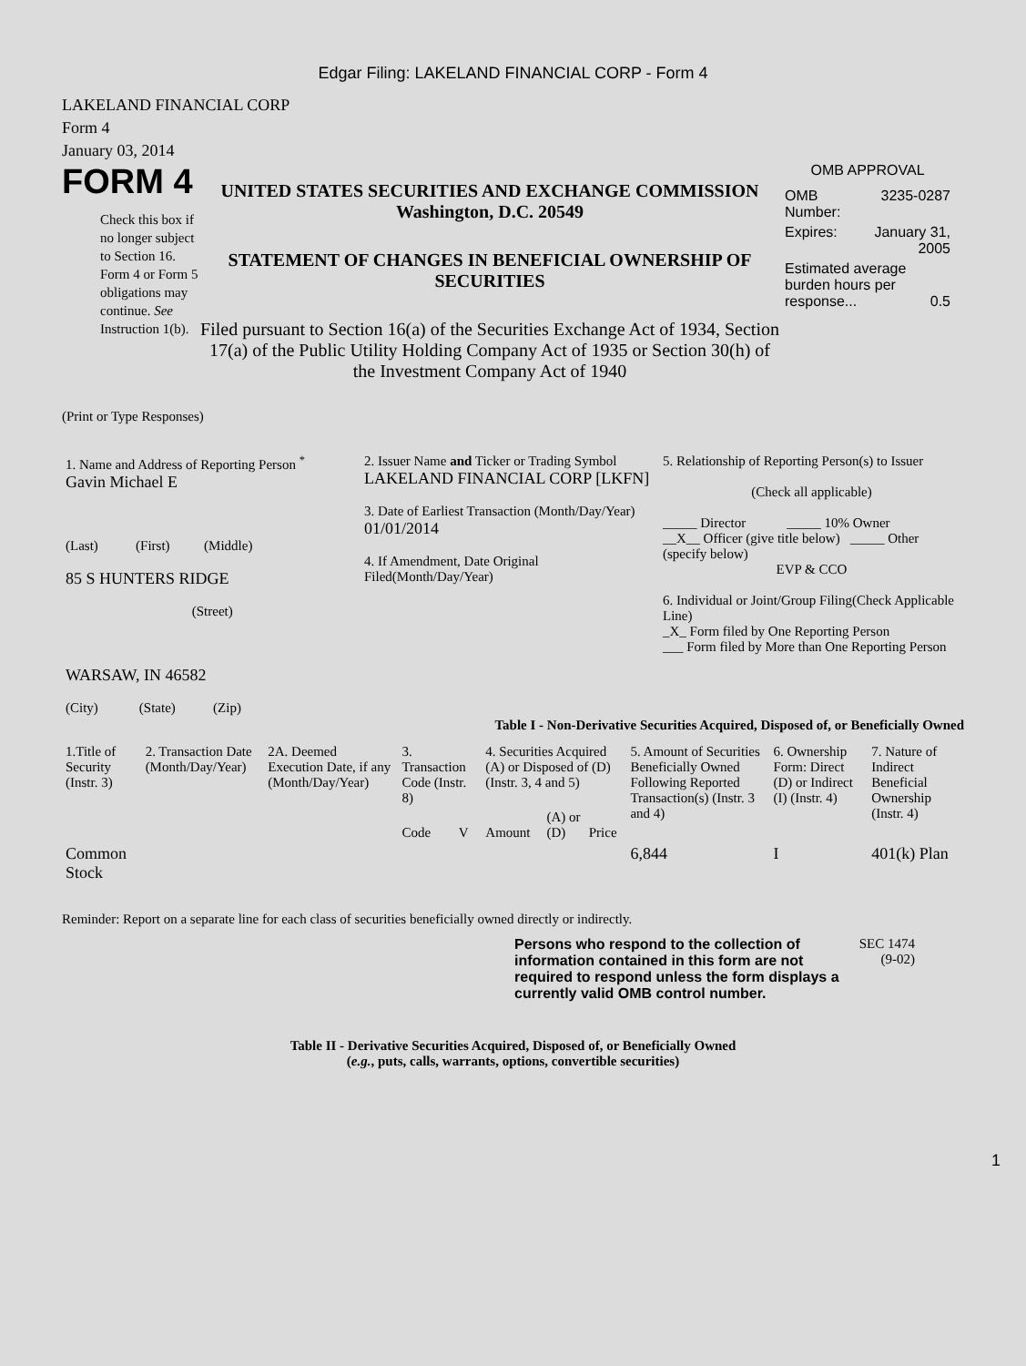Edgar Filing: LAKELAND FINANCIAL CORP - Form 4
LAKELAND FINANCIAL CORP
Form 4
January 03, 2014
FORM 4
Check this box if no longer subject to Section 16. Form 4 or Form 5 obligations may continue. See Instruction 1(b).
UNITED STATES SECURITIES AND EXCHANGE COMMISSION
Washington, D.C. 20549
STATEMENT OF CHANGES IN BENEFICIAL OWNERSHIP OF SECURITIES
Filed pursuant to Section 16(a) of the Securities Exchange Act of 1934, Section 17(a) of the Public Utility Holding Company Act of 1935 or Section 30(h) of the Investment Company Act of 1940
OMB APPROVAL
| OMB Number: | 3235-0287 |
| Expires: | January 31, 2005 |
| Estimated average burden hours per response... 0.5 | |
(Print or Type Responses)
| 1. Name and Address of Reporting Person <sup>*</sup> Gavin Michael E (Last) (First) (Middle) 85 S HUNTERS RIDGE (Street) WARSAW, IN 46582 (City) (State) (Zip) | 2. Issuer Name and Ticker or Trading Symbol LAKELAND FINANCIAL CORP [LKFN] 3. Date of Earliest Transaction (Month/Day/Year) 01/01/2014 4. If Amendment, Date Original Filed(Month/Day/Year) | 5. Relationship of Reporting Person(s) to Issuer (Check all applicable) _____ Director _____ 10% Owner __X__ Officer (give title below) _____ Other (specify below) EVP & CCO 6. Individual or Joint/Group Filing(Check Applicable Line) _X_ Form filed by One Reporting Person ___ Form filed by More than One Reporting Person |
Table I - Non-Derivative Securities Acquired, Disposed of, or Beneficially Owned
| 1.Title of Security (Instr. 3) | 2. Transaction Date (Month/Day/Year) | 2A. Deemed Execution Date, if any (Month/Day/Year) | 3. Transaction Code (Instr. 8) | | 4. Securities Acquired (A) or Disposed of (D) (Instr. 3, 4 and 5) | | | 5. Amount of Securities Beneficially Owned Following Reported Transaction(s) (Instr. 3 and 4) | 6. Ownership Form: Direct (D) or Indirect (I) (Instr. 4) | 7. Nature of Indirect Beneficial Ownership (Instr. 4) |
| | | | Code | V | Amount | (A) or (D) | Price | | | |
| Common Stock | | | | | | | | 6,844 | I | 401(k) Plan |
Reminder: Report on a separate line for each class of securities beneficially owned directly or indirectly.
Persons who respond to the collection of information contained in this form are not required to respond unless the form displays a currently valid OMB control number.
SEC 1474 (9-02)
Table II - Derivative Securities Acquired, Disposed of, or Beneficially Owned
(e.g., puts, calls, warrants, options, convertible securities)
1